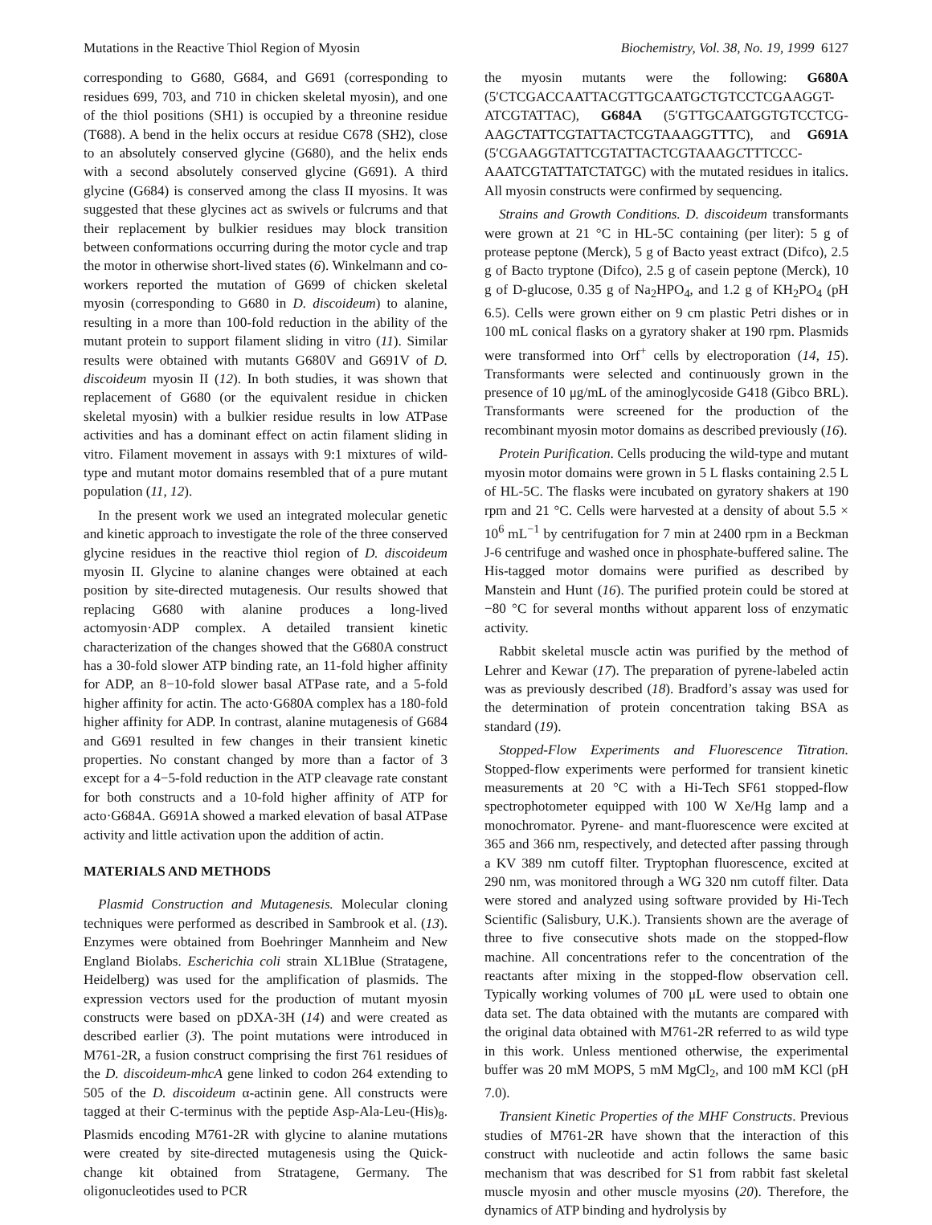Mutations in the Reactive Thiol Region of Myosin Biochemistry, Vol. 38, No. 19, 1999 6127
corresponding to G680, G684, and G691 (corresponding to residues 699, 703, and 710 in chicken skeletal myosin), and one of the thiol positions (SH1) is occupied by a threonine residue (T688). A bend in the helix occurs at residue C678 (SH2), close to an absolutely conserved glycine (G680), and the helix ends with a second absolutely conserved glycine (G691). A third glycine (G684) is conserved among the class II myosins. It was suggested that these glycines act as swivels or fulcrums and that their replacement by bulkier residues may block transition between conformations occurring during the motor cycle and trap the motor in otherwise short-lived states (6). Winkelmann and co-workers reported the mutation of G699 of chicken skeletal myosin (corresponding to G680 in D. discoideum) to alanine, resulting in a more than 100-fold reduction in the ability of the mutant protein to support filament sliding in vitro (11). Similar results were obtained with mutants G680V and G691V of D. discoideum myosin II (12). In both studies, it was shown that replacement of G680 (or the equivalent residue in chicken skeletal myosin) with a bulkier residue results in low ATPase activities and has a dominant effect on actin filament sliding in vitro. Filament movement in assays with 9:1 mixtures of wild-type and mutant motor domains resembled that of a pure mutant population (11, 12).
In the present work we used an integrated molecular genetic and kinetic approach to investigate the role of the three conserved glycine residues in the reactive thiol region of D. discoideum myosin II. Glycine to alanine changes were obtained at each position by site-directed mutagenesis. Our results showed that replacing G680 with alanine produces a long-lived actomyosin·ADP complex. A detailed transient kinetic characterization of the changes showed that the G680A construct has a 30-fold slower ATP binding rate, an 11-fold higher affinity for ADP, an 8−10-fold slower basal ATPase rate, and a 5-fold higher affinity for actin. The acto·G680A complex has a 180-fold higher affinity for ADP. In contrast, alanine mutagenesis of G684 and G691 resulted in few changes in their transient kinetic properties. No constant changed by more than a factor of 3 except for a 4−5-fold reduction in the ATP cleavage rate constant for both constructs and a 10-fold higher affinity of ATP for acto·G684A. G691A showed a marked elevation of basal ATPase activity and little activation upon the addition of actin.
MATERIALS AND METHODS
Plasmid Construction and Mutagenesis. Molecular cloning techniques were performed as described in Sambrook et al. (13). Enzymes were obtained from Boehringer Mannheim and New England Biolabs. Escherichia coli strain XL1Blue (Stratagene, Heidelberg) was used for the amplification of plasmids. The expression vectors used for the production of mutant myosin constructs were based on pDXA-3H (14) and were created as described earlier (3). The point mutations were introduced in M761-2R, a fusion construct comprising the first 761 residues of the D. discoideum-mhcA gene linked to codon 264 extending to 505 of the D. discoideum α-actinin gene. All constructs were tagged at their C-terminus with the peptide Asp-Ala-Leu-(His)<sub>8</sub>. Plasmids encoding M761-2R with glycine to alanine mutations were created by site-directed mutagenesis using the Quick-change kit obtained from Stratagene, Germany. The oligonucleotides used to PCR
the myosin mutants were the following: G680A (5′CTCGACCAATTACGTTGCAATGCTGTCCTCGAAGGT-ATCGTATTAC), G684A (5′GTTGCAATGGTGTCCTCG-AAGCTATTCGTATTACTCGTAAAGGTTTC), and G691A (5′CGAAGGTATTCGTATTACTCGTAAAGCTTTCCC-AAATCGTATTATCTATGC) with the mutated residues in italics. All myosin constructs were confirmed by sequencing.
Strains and Growth Conditions. D. discoideum transformants were grown at 21 °C in HL-5C containing (per liter): 5 g of protease peptone (Merck), 5 g of Bacto yeast extract (Difco), 2.5 g of Bacto tryptone (Difco), 2.5 g of casein peptone (Merck), 10 g of D-glucose, 0.35 g of Na<sub>2</sub>HPO<sub>4</sub>, and 1.2 g of KH<sub>2</sub>PO<sub>4</sub> (pH 6.5). Cells were grown either on 9 cm plastic Petri dishes or in 100 mL conical flasks on a gyratory shaker at 190 rpm. Plasmids were transformed into Orf<sup>+</sup> cells by electroporation (14, 15). Transformants were selected and continuously grown in the presence of 10 μg/mL of the aminoglycoside G418 (Gibco BRL). Transformants were screened for the production of the recombinant myosin motor domains as described previously (16).
Protein Purification. Cells producing the wild-type and mutant myosin motor domains were grown in 5 L flasks containing 2.5 L of HL-5C. The flasks were incubated on gyratory shakers at 190 rpm and 21 °C. Cells were harvested at a density of about 5.5 × 10<sup>6</sup> mL<sup>−1</sup> by centrifugation for 7 min at 2400 rpm in a Beckman J-6 centrifuge and washed once in phosphate-buffered saline. The His-tagged motor domains were purified as described by Manstein and Hunt (16). The purified protein could be stored at −80 °C for several months without apparent loss of enzymatic activity.
Rabbit skeletal muscle actin was purified by the method of Lehrer and Kewar (17). The preparation of pyrene-labeled actin was as previously described (18). Bradford’s assay was used for the determination of protein concentration taking BSA as standard (19).
Stopped-Flow Experiments and Fluorescence Titration. Stopped-flow experiments were performed for transient kinetic measurements at 20 °C with a Hi-Tech SF61 stopped-flow spectrophotometer equipped with 100 W Xe/Hg lamp and a monochromator. Pyrene- and mant-fluorescence were excited at 365 and 366 nm, respectively, and detected after passing through a KV 389 nm cutoff filter. Tryptophan fluorescence, excited at 290 nm, was monitored through a WG 320 nm cutoff filter. Data were stored and analyzed using software provided by Hi-Tech Scientific (Salisbury, U.K.). Transients shown are the average of three to five consecutive shots made on the stopped-flow machine. All concentrations refer to the concentration of the reactants after mixing in the stopped-flow observation cell. Typically working volumes of 700 μL were used to obtain one data set. The data obtained with the mutants are compared with the original data obtained with M761-2R referred to as wild type in this work. Unless mentioned otherwise, the experimental buffer was 20 mM MOPS, 5 mM MgCl<sub>2</sub>, and 100 mM KCl (pH 7.0).
Transient Kinetic Properties of the MHF Constructs. Previous studies of M761-2R have shown that the interaction of this construct with nucleotide and actin follows the same basic mechanism that was described for S1 from rabbit fast skeletal muscle myosin and other muscle myosins (20). Therefore, the dynamics of ATP binding and hydrolysis by